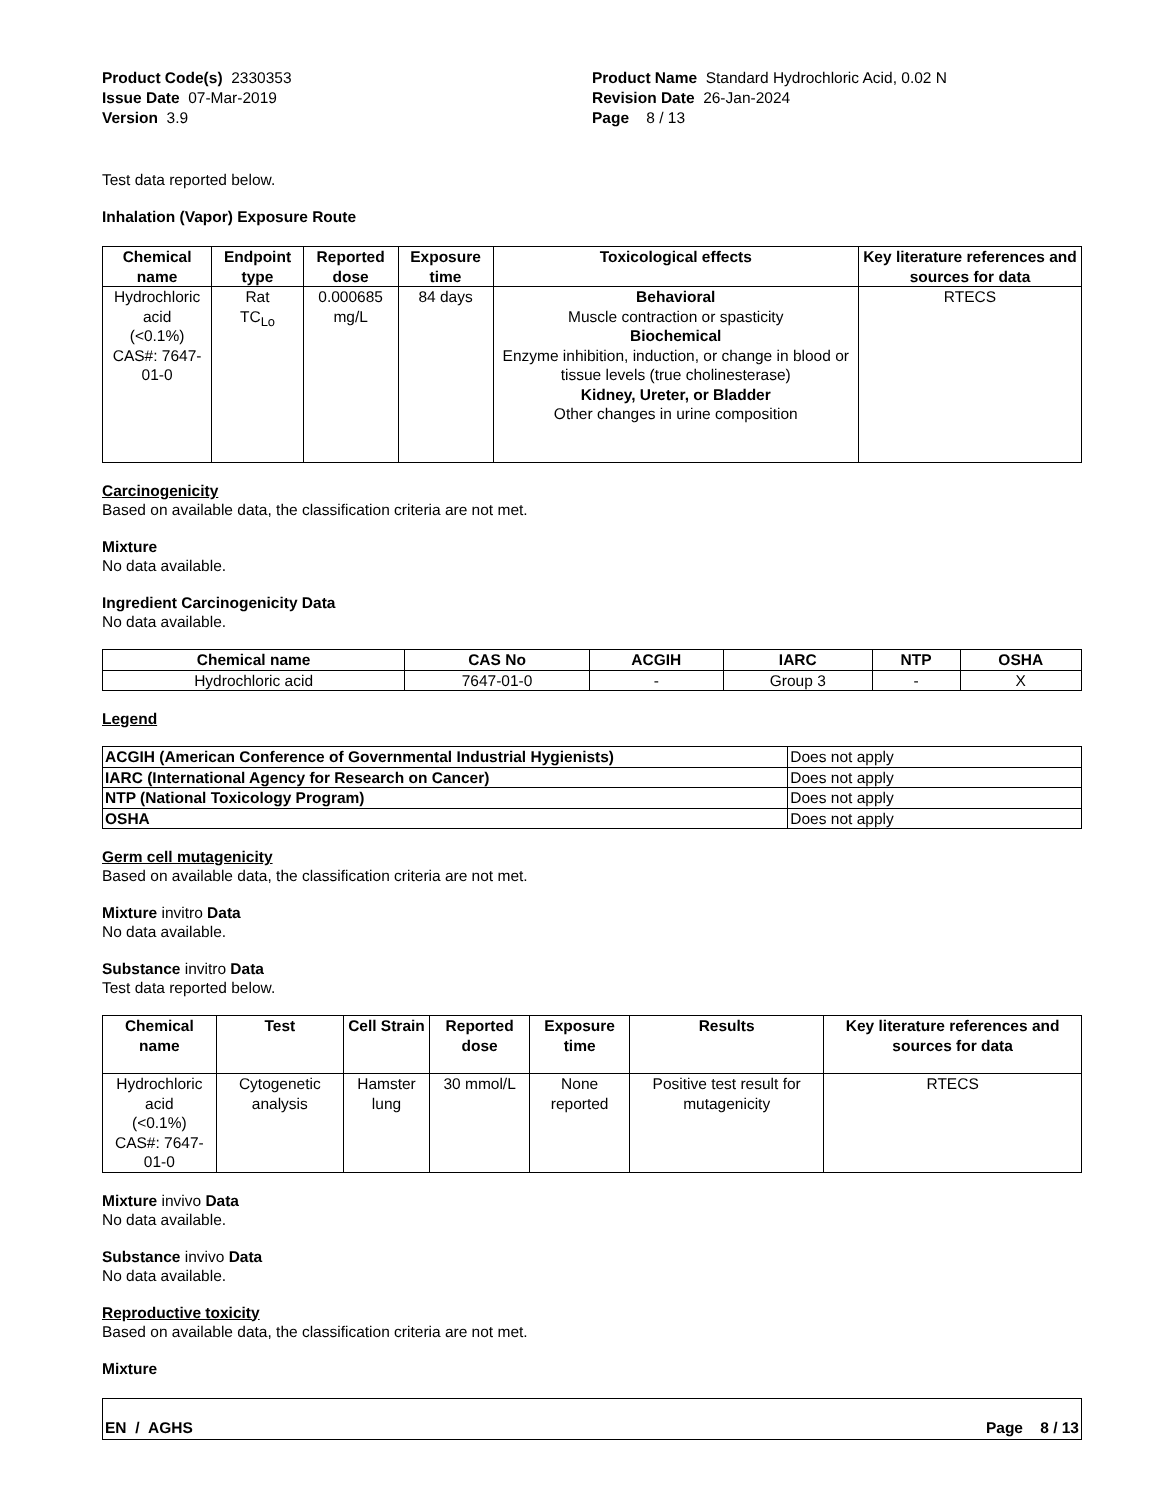Product Code(s) 2330353
Issue Date 07-Mar-2019
Version 3.9
Product Name Standard Hydrochloric Acid, 0.02 N
Revision Date 26-Jan-2024
Page 8 / 13
Test data reported below.
Inhalation (Vapor) Exposure Route
| Chemical name | Endpoint type | Reported dose | Exposure time | Toxicological effects | Key literature references and sources for data |
| --- | --- | --- | --- | --- | --- |
| Hydrochloric acid (<0.1%) CAS#: 7647-01-0 | Rat TC<sub>Lo</sub> | 0.000685 mg/L | 84 days | Behavioral Muscle contraction or spasticity Biochemical Enzyme inhibition, induction, or change in blood or tissue levels (true cholinesterase) Kidney, Ureter, or Bladder Other changes in urine composition | RTECS |
Carcinogenicity
Based on available data, the classification criteria are not met.
Mixture
No data available.
Ingredient Carcinogenicity Data
No data available.
| Chemical name | CAS No | ACGIH | IARC | NTP | OSHA |
| --- | --- | --- | --- | --- | --- |
| Hydrochloric acid | 7647-01-0 | - | Group 3 | - | X |
Legend
| ACGIH (American Conference of Governmental Industrial Hygienists) | Does not apply |
| IARC (International Agency for Research on Cancer) | Does not apply |
| NTP (National Toxicology Program) | Does not apply |
| OSHA | Does not apply |
Germ cell mutagenicity
Based on available data, the classification criteria are not met.
Mixture invitro Data
No data available.
Substance invitro Data
Test data reported below.
| Chemical name | Test | Cell Strain | Reported dose | Exposure time | Results | Key literature references and sources for data |
| --- | --- | --- | --- | --- | --- | --- |
| Hydrochloric acid (<0.1%) CAS#: 7647-01-0 | Cytogenetic analysis | Hamster lung | 30 mmol/L | None reported | Positive test result for mutagenicity | RTECS |
Mixture invivo Data
No data available.
Substance invivo Data
No data available.
Reproductive toxicity
Based on available data, the classification criteria are not met.
Mixture
EN / AGHS Page 8 / 13